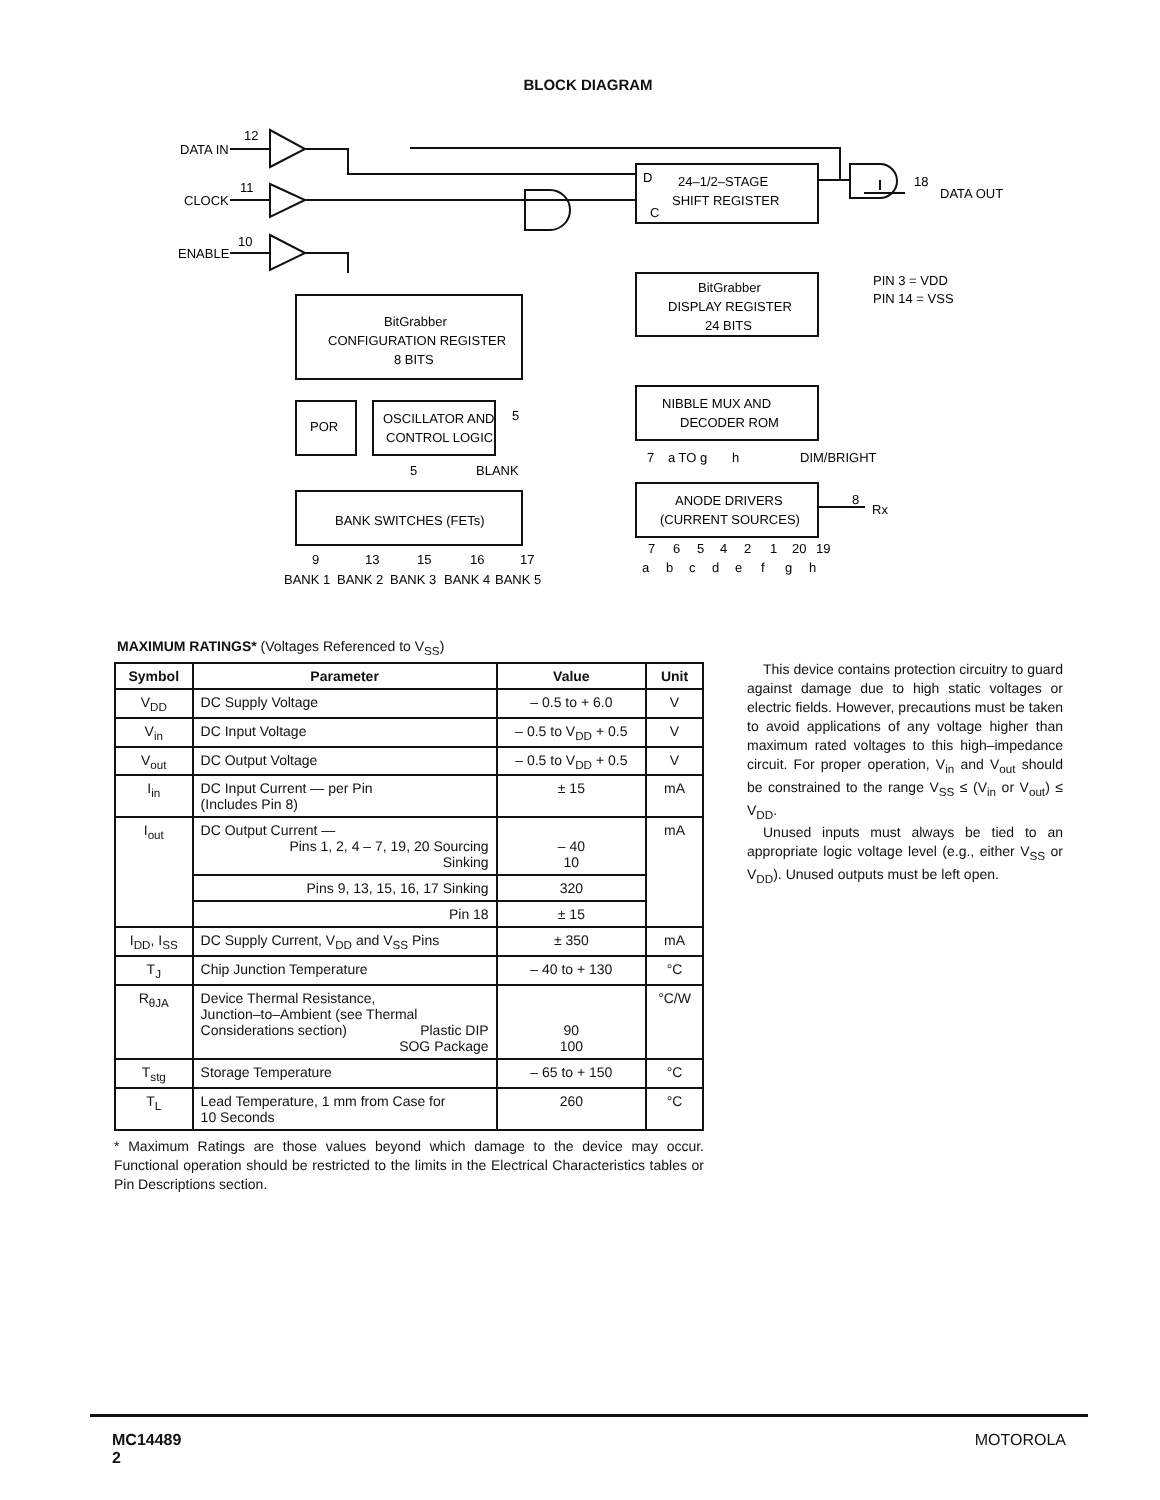BLOCK DIAGRAM
DATA IN
CLOCK
ENABLE
12
11
10
D
24–1/2–STAGE
SHIFT REGISTER
C
18
DATA OUT
PIN 3 = VDD
PIN 14 = VSS
BitGrabber
DISPLAY REGISTER
24 BITS
BitGrabber
CONFIGURATION REGISTER
8 BITS
POR
OSCILLATOR AND
CONTROL LOGIC
5
NIBBLE MUX AND
DECODER ROM
7
a TO g
h
DIM/BRIGHT
5
BLANK
ANODE DRIVERS
(CURRENT SOURCES)
8
Rx
BANK SWITCHES (FETs)
9
13
15
16
17
BANK 1
BANK 2
BANK 3
BANK 4
BANK 5
7
6
5
4
2
1
20
19
a
b
c
d
e
f
g
h
MAXIMUM RATINGS* (Voltages Referenced to V<sub>SS</sub>)
| Symbol | Parameter | Value | Unit |
| --- | --- | --- | --- |
| V<sub>DD</sub> | DC Supply Voltage | – 0.5 to + 6.0 | V |
| V<sub>in</sub> | DC Input Voltage | – 0.5 to V<sub>DD</sub> + 0.5 | V |
| V<sub>out</sub> | DC Output Voltage | – 0.5 to V<sub>DD</sub> + 0.5 | V |
| I<sub>in</sub> | DC Input Current — per Pin (Includes Pin 8) | ± 15 | mA |
| I<sub>out</sub> | DC Output Current — Pins 1, 2, 4 – 7, 19, 20 Sourcing Sinking | – 40 10 | mA |
| | Pins 9, 13, 15, 16, 17 Sinking | 320 | |
| | Pin 18 | ± 15 | |
| I<sub>DD</sub>, I<sub>SS</sub> | DC Supply Current, V<sub>DD</sub> and V<sub>SS</sub> Pins | ± 350 | mA |
| T<sub>J</sub> | Chip Junction Temperature | – 40 to + 130 | °C |
| R<sub>θJA</sub> | Device Thermal Resistance, Junction–to–Ambient (see Thermal Considerations section) Plastic DIP SOG Package | 90 100 | °C/W |
| T<sub>stg</sub> | Storage Temperature | – 65 to + 150 | °C |
| T<sub>L</sub> | Lead Temperature, 1 mm from Case for 10 Seconds | 260 | °C |
* Maximum Ratings are those values beyond which damage to the device may occur. Functional operation should be restricted to the limits in the Electrical Characteristics tables or Pin Descriptions section.
This device contains protection circuitry to guard against damage due to high static voltages or electric fields. However, precautions must be taken to avoid applications of any voltage higher than maximum rated voltages to this high–impedance circuit. For proper operation, V<sub>in</sub> and V<sub>out</sub> should be constrained to the range V<sub>SS</sub> ≤ (V<sub>in</sub> or V<sub>out</sub>) ≤ V<sub>DD</sub>.
Unused inputs must always be tied to an appropriate logic voltage level (e.g., either V<sub>SS</sub> or V<sub>DD</sub>). Unused outputs must be left open.
MC14489
2
MOTOROLA